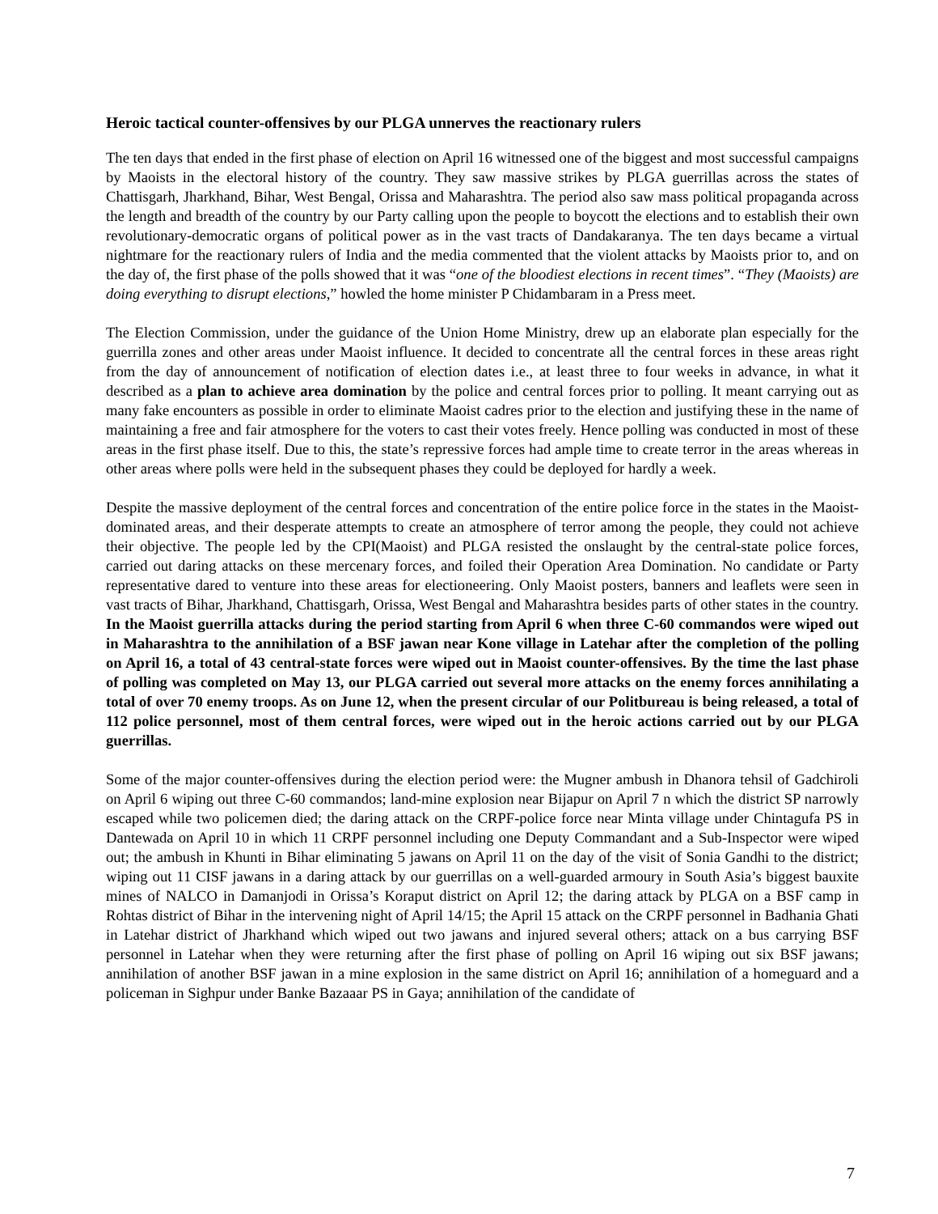Heroic tactical counter-offensives by our PLGA unnerves the reactionary rulers
The ten days that ended in the first phase of election on April 16 witnessed one of the biggest and most successful campaigns by Maoists in the electoral history of the country. They saw massive strikes by PLGA guerrillas across the states of Chattisgarh, Jharkhand, Bihar, West Bengal, Orissa and Maharashtra. The period also saw mass political propaganda across the length and breadth of the country by our Party calling upon the people to boycott the elections and to establish their own revolutionary-democratic organs of political power as in the vast tracts of Dandakaranya. The ten days became a virtual nightmare for the reactionary rulers of India and the media commented that the violent attacks by Maoists prior to, and on the day of, the first phase of the polls showed that it was “one of the bloodiest elections in recent times”. “They (Maoists) are doing everything to disrupt elections,” howled the home minister P Chidambaram in a Press meet.
The Election Commission, under the guidance of the Union Home Ministry, drew up an elaborate plan especially for the guerrilla zones and other areas under Maoist influence. It decided to concentrate all the central forces in these areas right from the day of announcement of notification of election dates i.e., at least three to four weeks in advance, in what it described as a plan to achieve area domination by the police and central forces prior to polling. It meant carrying out as many fake encounters as possible in order to eliminate Maoist cadres prior to the election and justifying these in the name of maintaining a free and fair atmosphere for the voters to cast their votes freely. Hence polling was conducted in most of these areas in the first phase itself. Due to this, the state’s repressive forces had ample time to create terror in the areas whereas in other areas where polls were held in the subsequent phases they could be deployed for hardly a week.
Despite the massive deployment of the central forces and concentration of the entire police force in the states in the Maoist-dominated areas, and their desperate attempts to create an atmosphere of terror among the people, they could not achieve their objective. The people led by the CPI(Maoist) and PLGA resisted the onslaught by the central-state police forces, carried out daring attacks on these mercenary forces, and foiled their Operation Area Domination. No candidate or Party representative dared to venture into these areas for electioneering. Only Maoist posters, banners and leaflets were seen in vast tracts of Bihar, Jharkhand, Chattisgarh, Orissa, West Bengal and Maharashtra besides parts of other states in the country. In the Maoist guerrilla attacks during the period starting from April 6 when three C-60 commandos were wiped out in Maharashtra to the annihilation of a BSF jawan near Kone village in Latehar after the completion of the polling on April 16, a total of 43 central-state forces were wiped out in Maoist counter-offensives. By the time the last phase of polling was completed on May 13, our PLGA carried out several more attacks on the enemy forces annihilating a total of over 70 enemy troops. As on June 12, when the present circular of our Politbureau is being released, a total of 112 police personnel, most of them central forces, were wiped out in the heroic actions carried out by our PLGA guerrillas.
Some of the major counter-offensives during the election period were: the Mugner ambush in Dhanora tehsil of Gadchiroli on April 6 wiping out three C-60 commandos; land-mine explosion near Bijapur on April 7 n which the district SP narrowly escaped while two policemen died; the daring attack on the CRPF-police force near Minta village under Chintagufa PS in Dantewada on April 10 in which 11 CRPF personnel including one Deputy Commandant and a Sub-Inspector were wiped out; the ambush in Khunti in Bihar eliminating 5 jawans on April 11 on the day of the visit of Sonia Gandhi to the district; wiping out 11 CISF jawans in a daring attack by our guerrillas on a well-guarded armoury in South Asia’s biggest bauxite mines of NALCO in Damanjodi in Orissa’s Koraput district on April 12; the daring attack by PLGA on a BSF camp in Rohtas district of Bihar in the intervening night of April 14/15; the April 15 attack on the CRPF personnel in Badhania Ghati in Latehar district of Jharkhand which wiped out two jawans and injured several others; attack on a bus carrying BSF personnel in Latehar when they were returning after the first phase of polling on April 16 wiping out six BSF jawans; annihilation of another BSF jawan in a mine explosion in the same district on April 16; annihilation of a homeguard and a policeman in Sighpur under Banke Bazaaar PS in Gaya; annihilation of the candidate of
7